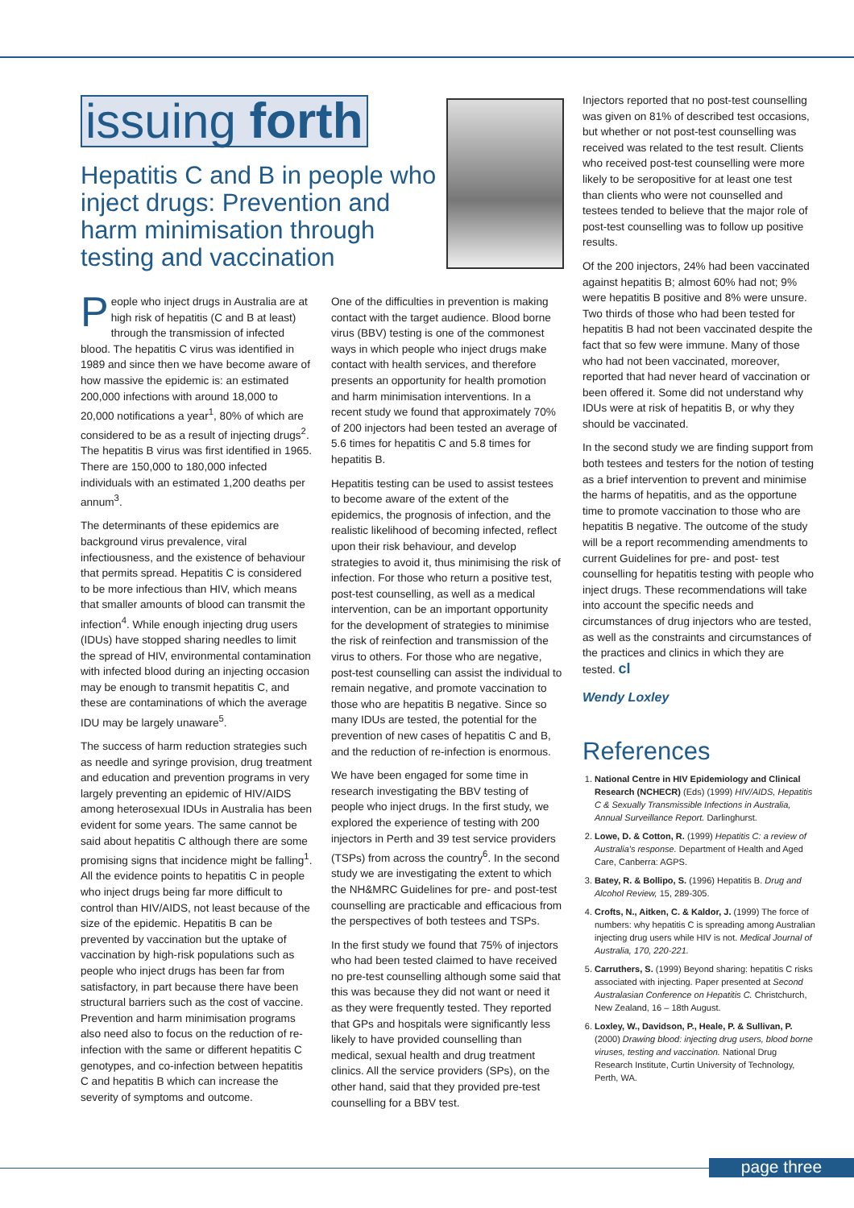issuing forth
Hepatitis C and B in people who inject drugs: Prevention and harm minimisation through testing and vaccination
People who inject drugs in Australia are at high risk of hepatitis (C and B at least) through the transmission of infected blood. The hepatitis C virus was identified in 1989 and since then we have become aware of how massive the epidemic is: an estimated 200,000 infections with around 18,000 to 20,000 notifications a year<sup>1</sup>, 80% of which are considered to be as a result of injecting drugs<sup>2</sup>. The hepatitis B virus was first identified in 1965. There are 150,000 to 180,000 infected individuals with an estimated 1,200 deaths per annum<sup>3</sup>.
The determinants of these epidemics are background virus prevalence, viral infectiousness, and the existence of behaviour that permits spread. Hepatitis C is considered to be more infectious than HIV, which means that smaller amounts of blood can transmit the infection<sup>4</sup>. While enough injecting drug users (IDUs) have stopped sharing needles to limit the spread of HIV, environmental contamination with infected blood during an injecting occasion may be enough to transmit hepatitis C, and these are contaminations of which the average IDU may be largely unaware<sup>5</sup>.
The success of harm reduction strategies such as needle and syringe provision, drug treatment and education and prevention programs in very largely preventing an epidemic of HIV/AIDS among heterosexual IDUs in Australia has been evident for some years. The same cannot be said about hepatitis C although there are some promising signs that incidence might be falling<sup>1</sup>. All the evidence points to hepatitis C in people who inject drugs being far more difficult to control than HIV/AIDS, not least because of the size of the epidemic. Hepatitis B can be prevented by vaccination but the uptake of vaccination by high-risk populations such as people who inject drugs has been far from satisfactory, in part because there have been structural barriers such as the cost of vaccine. Prevention and harm minimisation programs also need also to focus on the reduction of re-infection with the same or different hepatitis C genotypes, and co-infection between hepatitis C and hepatitis B which can increase the severity of symptoms and outcome.
One of the difficulties in prevention is making contact with the target audience. Blood borne virus (BBV) testing is one of the commonest ways in which people who inject drugs make contact with health services, and therefore presents an opportunity for health promotion and harm minimisation interventions. In a recent study we found that approximately 70% of 200 injectors had been tested an average of 5.6 times for hepatitis C and 5.8 times for hepatitis B.
Hepatitis testing can be used to assist testees to become aware of the extent of the epidemics, the prognosis of infection, and the realistic likelihood of becoming infected, reflect upon their risk behaviour, and develop strategies to avoid it, thus minimising the risk of infection. For those who return a positive test, post-test counselling, as well as a medical intervention, can be an important opportunity for the development of strategies to minimise the risk of reinfection and transmission of the virus to others. For those who are negative, post-test counselling can assist the individual to remain negative, and promote vaccination to those who are hepatitis B negative. Since so many IDUs are tested, the potential for the prevention of new cases of hepatitis C and B, and the reduction of re-infection is enormous.
We have been engaged for some time in research investigating the BBV testing of people who inject drugs. In the first study, we explored the experience of testing with 200 injectors in Perth and 39 test service providers (TSPs) from across the country<sup>6</sup>. In the second study we are investigating the extent to which the NH&MRC Guidelines for pre- and post-test counselling are practicable and efficacious from the perspectives of both testees and TSPs.
In the first study we found that 75% of injectors who had been tested claimed to have received no pre-test counselling although some said that this was because they did not want or need it as they were frequently tested. They reported that GPs and hospitals were significantly less likely to have provided counselling than medical, sexual health and drug treatment clinics. All the service providers (SPs), on the other hand, said that they provided pre-test counselling for a BBV test.
Injectors reported that no post-test counselling was given on 81% of described test occasions, but whether or not post-test counselling was received was related to the test result. Clients who received post-test counselling were more likely to be seropositive for at least one test than clients who were not counselled and testees tended to believe that the major role of post-test counselling was to follow up positive results.
Of the 200 injectors, 24% had been vaccinated against hepatitis B; almost 60% had not; 9% were hepatitis B positive and 8% were unsure. Two thirds of those who had been tested for hepatitis B had not been vaccinated despite the fact that so few were immune. Many of those who had not been vaccinated, moreover, reported that had never heard of vaccination or been offered it. Some did not understand why IDUs were at risk of hepatitis B, or why they should be vaccinated.
In the second study we are finding support from both testees and testers for the notion of testing as a brief intervention to prevent and minimise the harms of hepatitis, and as the opportune time to promote vaccination to those who are hepatitis B negative. The outcome of the study will be a report recommending amendments to current Guidelines for pre- and post- test counselling for hepatitis testing with people who inject drugs. These recommendations will take into account the specific needs and circumstances of drug injectors who are tested, as well as the constraints and circumstances of the practices and clinics in which they are tested. cl
Wendy Loxley
References
1. National Centre in HIV Epidemiology and Clinical Research (NCHECR) (Eds) (1999) HIV/AIDS, Hepatitis C & Sexually Transmissible Infections in Australia, Annual Surveillance Report. Darlinghurst.
2. Lowe, D. & Cotton, R. (1999) Hepatitis C: a review of Australia's response. Department of Health and Aged Care, Canberra: AGPS.
3. Batey, R. & Bollipo, S. (1996) Hepatitis B. Drug and Alcohol Review, 15, 289-305.
4. Crofts, N., Aitken, C. & Kaldor, J. (1999) The force of numbers: why hepatitis C is spreading among Australian injecting drug users while HIV is not. Medical Journal of Australia, 170, 220-221.
5. Carruthers, S. (1999) Beyond sharing: hepatitis C risks associated with injecting. Paper presented at Second Australasian Conference on Hepatitis C. Christchurch, New Zealand, 16 – 18th August.
6. Loxley, W., Davidson, P., Heale, P. & Sullivan, P. (2000) Drawing blood: injecting drug users, blood borne viruses, testing and vaccination. National Drug Research Institute, Curtin University of Technology, Perth, WA.
page three